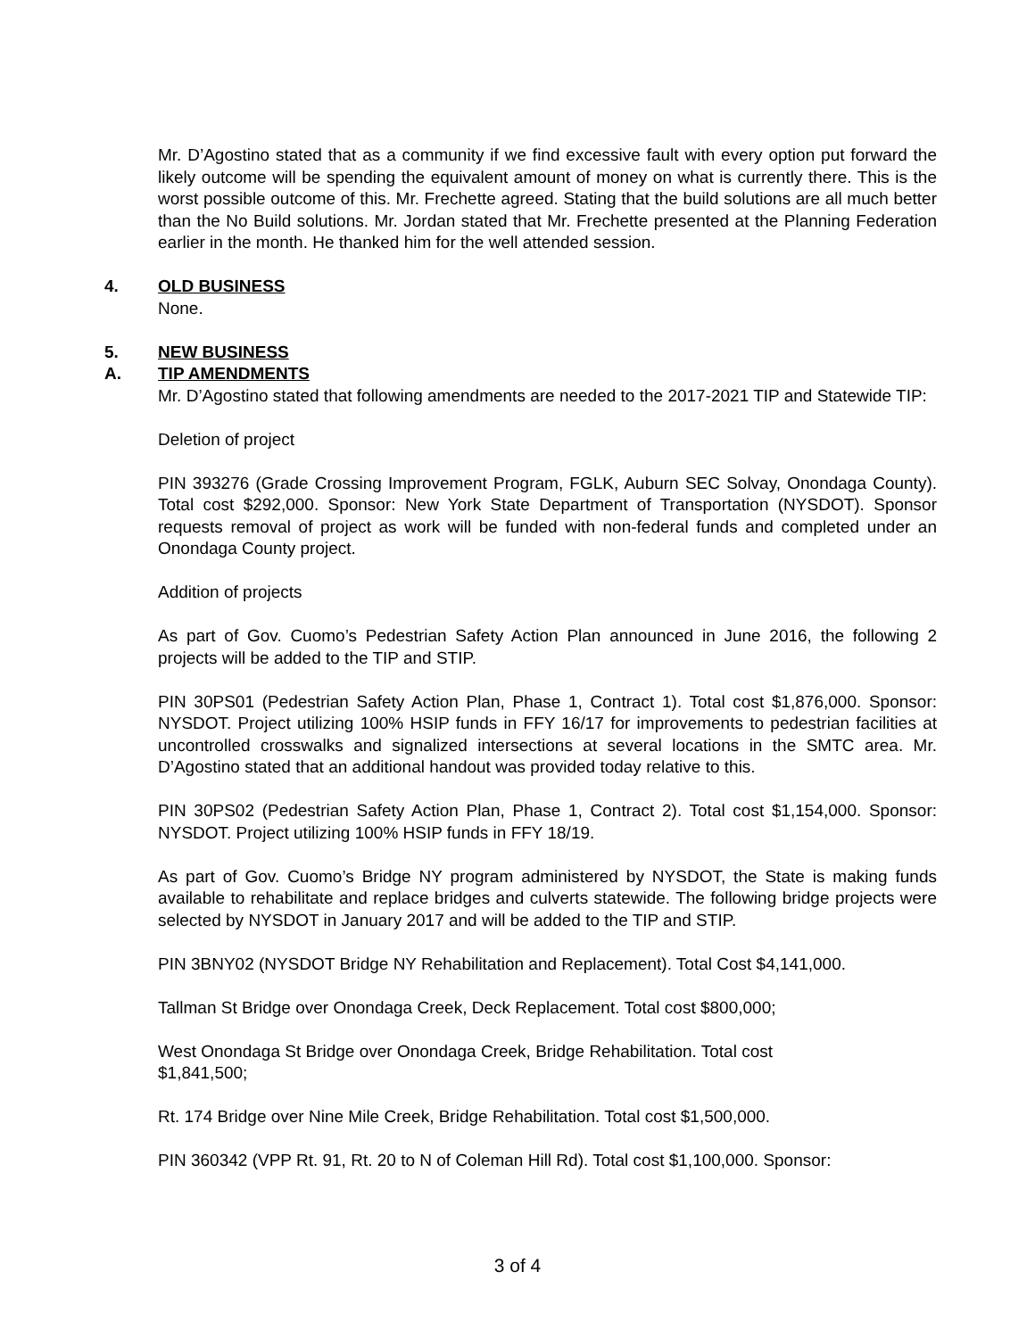Mr. D’Agostino stated that as a community if we find excessive fault with every option put forward the likely outcome will be spending the equivalent amount of money on what is currently there. This is the worst possible outcome of this. Mr. Frechette agreed. Stating that the build solutions are all much better than the No Build solutions. Mr. Jordan stated that Mr. Frechette presented at the Planning Federation earlier in the month. He thanked him for the well attended session.
4. OLD BUSINESS
None.
5. NEW BUSINESS
A. TIP AMENDMENTS
Mr. D’Agostino stated that following amendments are needed to the 2017-2021 TIP and Statewide TIP:
Deletion of project
PIN 393276 (Grade Crossing Improvement Program, FGLK, Auburn SEC Solvay, Onondaga County). Total cost $292,000. Sponsor: New York State Department of Transportation (NYSDOT). Sponsor requests removal of project as work will be funded with non-federal funds and completed under an Onondaga County project.
Addition of projects
As part of Gov. Cuomo’s Pedestrian Safety Action Plan announced in June 2016, the following 2 projects will be added to the TIP and STIP.
PIN 30PS01 (Pedestrian Safety Action Plan, Phase 1, Contract 1). Total cost $1,876,000. Sponsor: NYSDOT. Project utilizing 100% HSIP funds in FFY 16/17 for improvements to pedestrian facilities at uncontrolled crosswalks and signalized intersections at several locations in the SMTC area. Mr. D’Agostino stated that an additional handout was provided today relative to this.
PIN 30PS02 (Pedestrian Safety Action Plan, Phase 1, Contract 2). Total cost $1,154,000. Sponsor: NYSDOT. Project utilizing 100% HSIP funds in FFY 18/19.
As part of Gov. Cuomo’s Bridge NY program administered by NYSDOT, the State is making funds available to rehabilitate and replace bridges and culverts statewide. The following bridge projects were selected by NYSDOT in January 2017 and will be added to the TIP and STIP.
PIN 3BNY02 (NYSDOT Bridge NY Rehabilitation and Replacement). Total Cost $4,141,000.
Tallman St Bridge over Onondaga Creek, Deck Replacement. Total cost $800,000;
West Onondaga St Bridge over Onondaga Creek, Bridge Rehabilitation. Total cost
$1,841,500;
Rt. 174 Bridge over Nine Mile Creek, Bridge Rehabilitation. Total cost $1,500,000.
PIN 360342 (VPP Rt. 91, Rt. 20 to N of Coleman Hill Rd). Total cost $1,100,000. Sponsor:
3 of 4